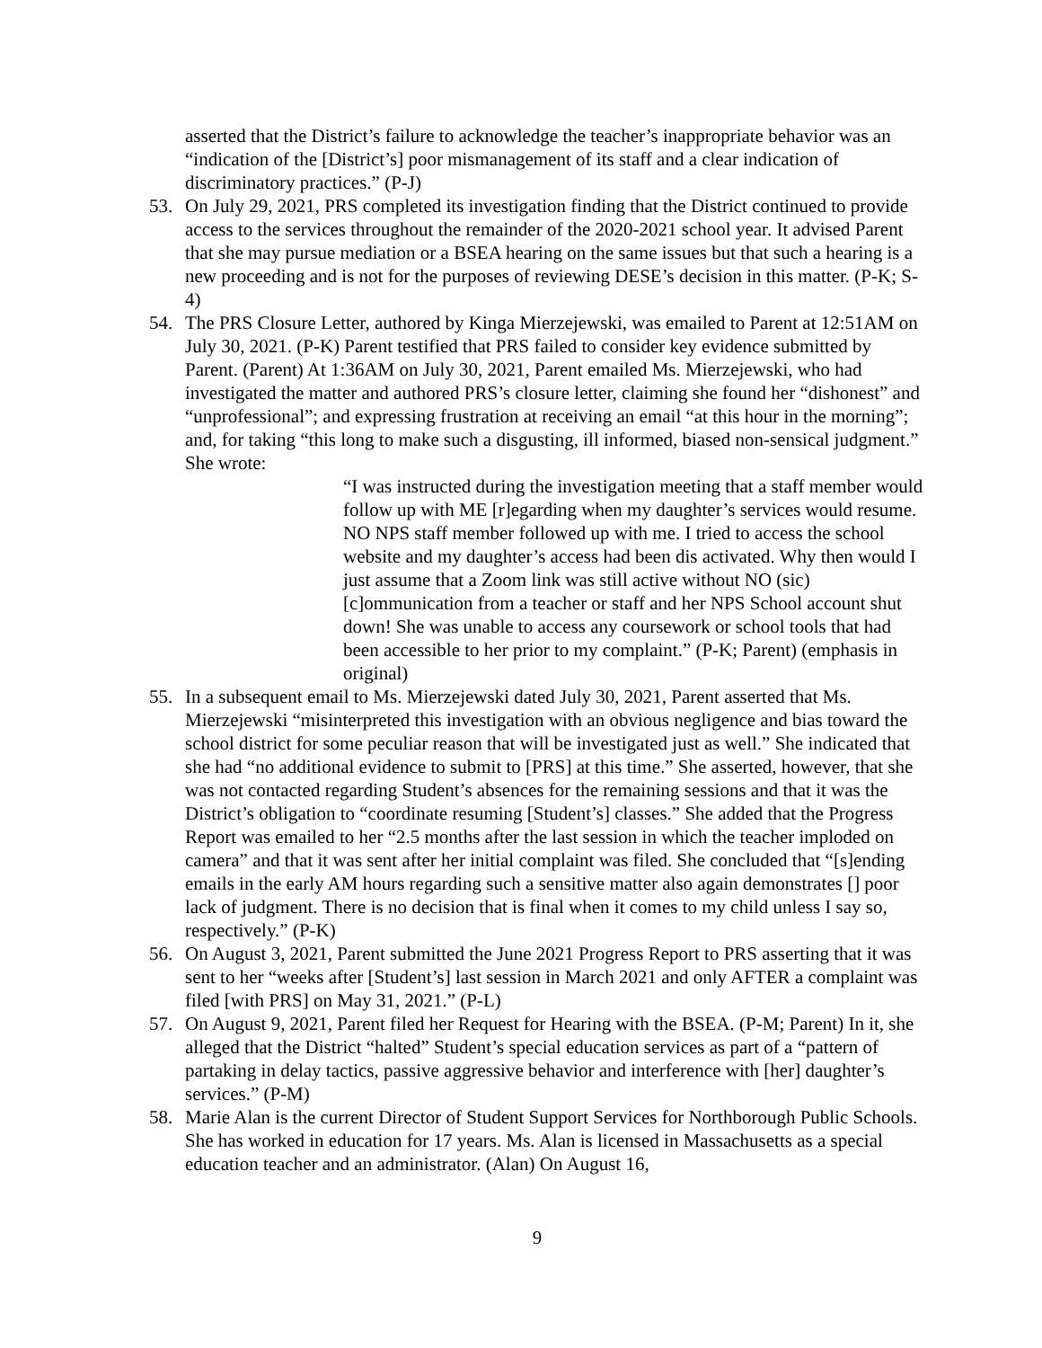asserted that the District’s failure to acknowledge the teacher’s inappropriate behavior was an “indication of the [District’s] poor mismanagement of its staff and a clear indication of discriminatory practices.” (P-J)
53. On July 29, 2021, PRS completed its investigation finding that the District continued to provide access to the services throughout the remainder of the 2020-2021 school year. It advised Parent that she may pursue mediation or a BSEA hearing on the same issues but that such a hearing is a new proceeding and is not for the purposes of reviewing DESE’s decision in this matter. (P-K; S-4)
54. The PRS Closure Letter, authored by Kinga Mierzejewski, was emailed to Parent at 12:51AM on July 30, 2021. (P-K) Parent testified that PRS failed to consider key evidence submitted by Parent. (Parent) At 1:36AM on July 30, 2021, Parent emailed Ms. Mierzejewski, who had investigated the matter and authored PRS’s closure letter, claiming she found her “dishonest” and “unprofessional”; and expressing frustration at receiving an email “at this hour in the morning”; and, for taking “this long to make such a disgusting, ill informed, biased non-sensical judgment.” She wrote:
“I was instructed during the investigation meeting that a staff member would follow up with ME [r]egarding when my daughter’s services would resume. NO NPS staff member followed up with me. I tried to access the school website and my daughter’s access had been dis activated. Why then would I just assume that a Zoom link was still active without NO (sic) [c]ommunication from a teacher or staff and her NPS School account shut down! She was unable to access any coursework or school tools that had been accessible to her prior to my complaint.” (P-K; Parent) (emphasis in original)
55. In a subsequent email to Ms. Mierzejewski dated July 30, 2021, Parent asserted that Ms. Mierzejewski “misinterpreted this investigation with an obvious negligence and bias toward the school district for some peculiar reason that will be investigated just as well.” She indicated that she had “no additional evidence to submit to [PRS] at this time.” She asserted, however, that she was not contacted regarding Student’s absences for the remaining sessions and that it was the District’s obligation to “coordinate resuming [Student’s] classes.” She added that the Progress Report was emailed to her “2.5 months after the last session in which the teacher imploded on camera” and that it was sent after her initial complaint was filed. She concluded that “[s]ending emails in the early AM hours regarding such a sensitive matter also again demonstrates [] poor lack of judgment. There is no decision that is final when it comes to my child unless I say so, respectively.” (P-K)
56. On August 3, 2021, Parent submitted the June 2021 Progress Report to PRS asserting that it was sent to her “weeks after [Student’s] last session in March 2021 and only AFTER a complaint was filed [with PRS] on May 31, 2021.” (P-L)
57. On August 9, 2021, Parent filed her Request for Hearing with the BSEA. (P-M; Parent) In it, she alleged that the District “halted” Student’s special education services as part of a “pattern of partaking in delay tactics, passive aggressive behavior and interference with [her] daughter’s services.” (P-M)
58. Marie Alan is the current Director of Student Support Services for Northborough Public Schools. She has worked in education for 17 years. Ms. Alan is licensed in Massachusetts as a special education teacher and an administrator. (Alan) On August 16,
9